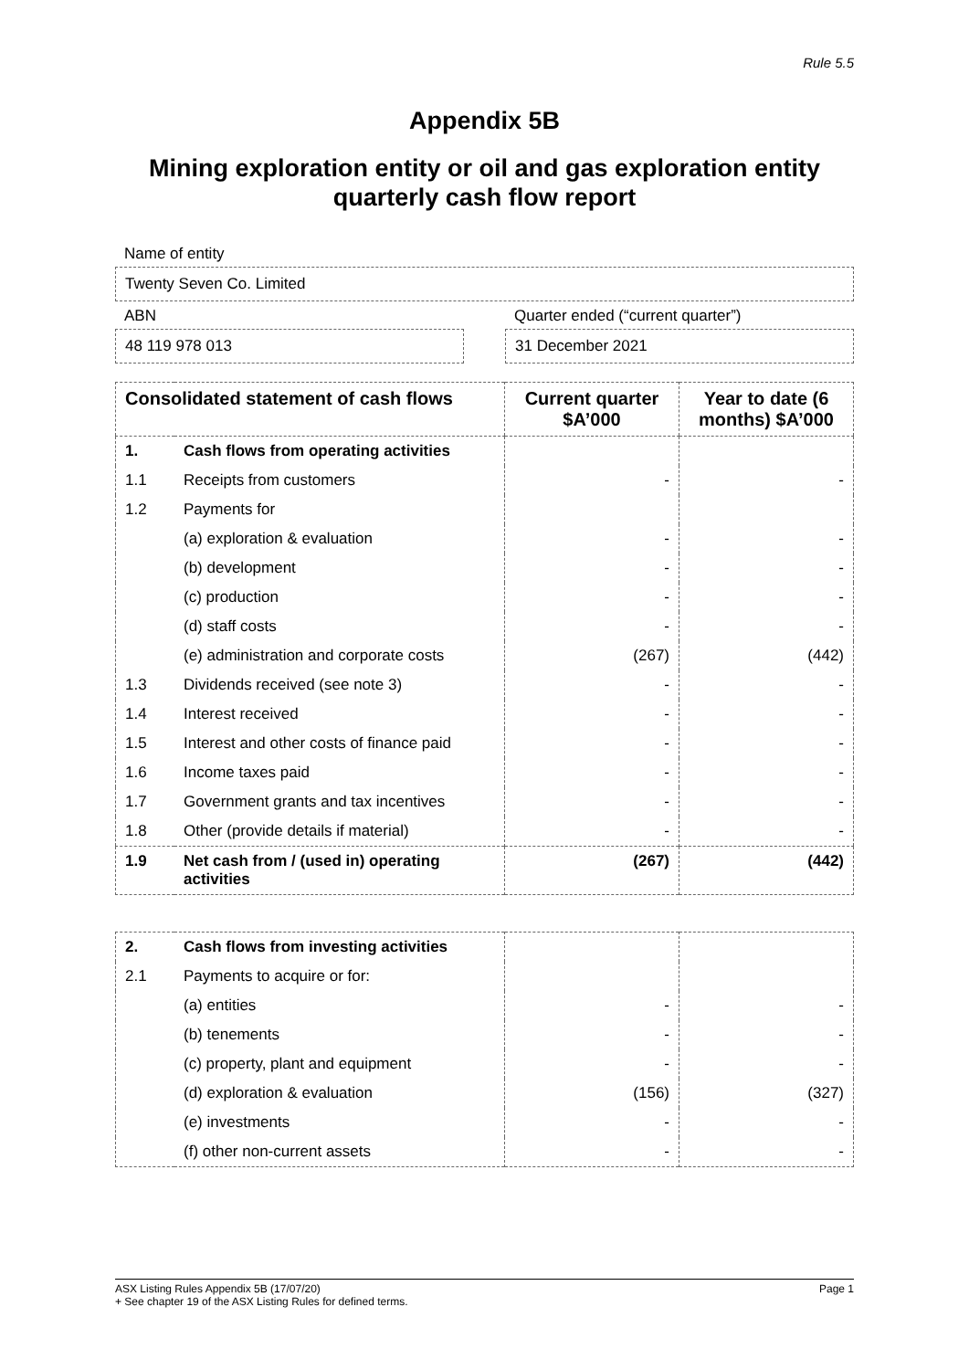Rule 5.5
Appendix 5B
Mining exploration entity or oil and gas exploration entity quarterly cash flow report
Name of entity
Twenty Seven Co. Limited
ABN
48 119 978 013
Quarter ended (“current quarter”)
31 December 2021
| Consolidated statement of cash flows | | Current quarter $A’000 | Year to date (6 months) $A’000 |
| --- | --- | --- | --- |
| 1. | Cash flows from operating activities | | |
| 1.1 | Receipts from customers | - | - |
| 1.2 | Payments for | | |
| | (a) exploration & evaluation | - | - |
| | (b) development | - | - |
| | (c) production | - | - |
| | (d) staff costs | - | - |
| | (e) administration and corporate costs | (267) | (442) |
| 1.3 | Dividends received (see note 3) | - | - |
| 1.4 | Interest received | - | - |
| 1.5 | Interest and other costs of finance paid | - | - |
| 1.6 | Income taxes paid | - | - |
| 1.7 | Government grants and tax incentives | - | - |
| 1.8 | Other (provide details if material) | - | - |
| 1.9 | Net cash from / (used in) operating activities | (267) | (442) |
| 2. | Cash flows from investing activities | | |
| 2.1 | Payments to acquire or for: | | |
| | (a) entities | - | - |
| | (b) tenements | - | - |
| | (c) property, plant and equipment | - | - |
| | (d) exploration & evaluation | (156) | (327) |
| | (e) investments | - | - |
| | (f) other non-current assets | - | - |
ASX Listing Rules Appendix 5B (17/07/20) Page 1
+ See chapter 19 of the ASX Listing Rules for defined terms.